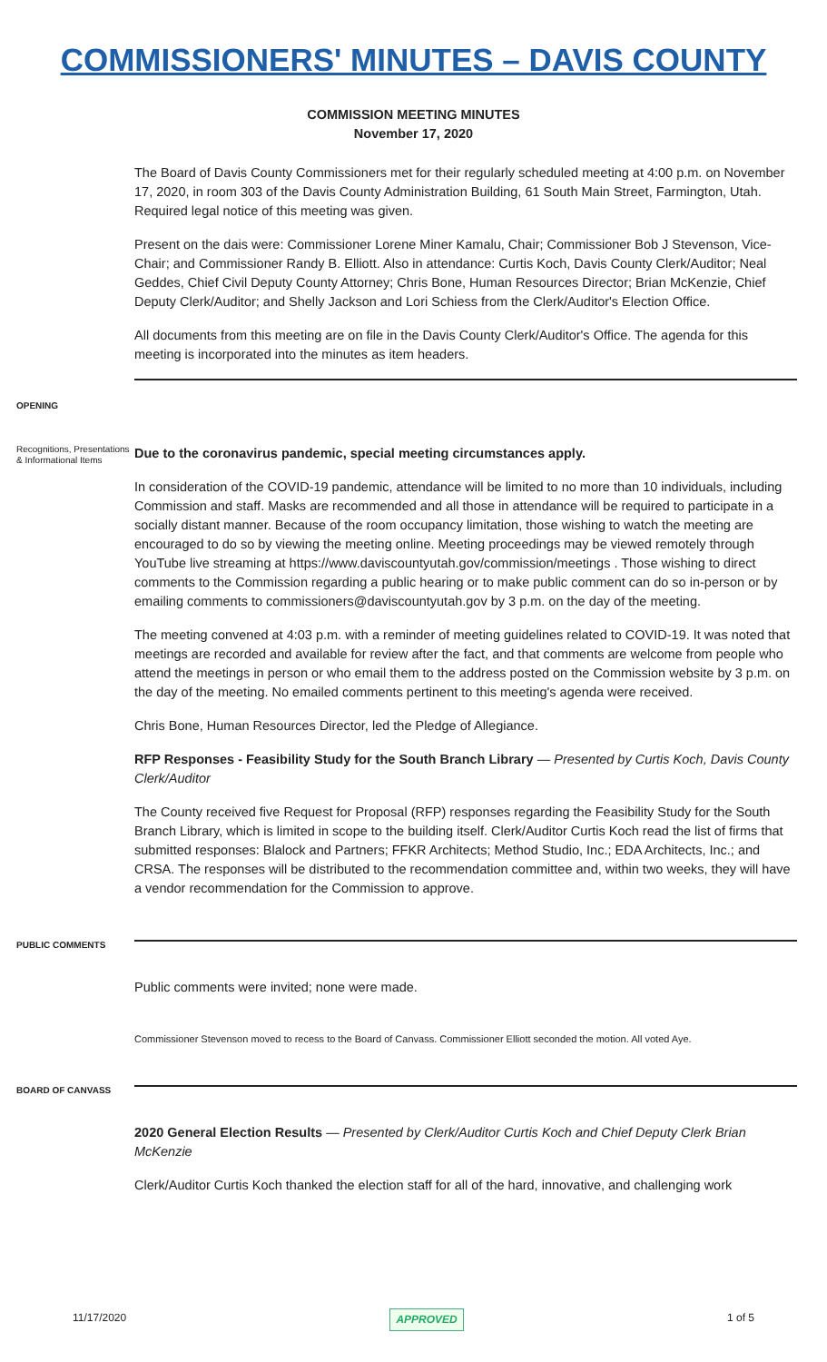COMMISSIONERS' MINUTES – DAVIS COUNTY
COMMISSION MEETING MINUTES
November 17, 2020
The Board of Davis County Commissioners met for their regularly scheduled meeting at 4:00 p.m. on November 17, 2020, in room 303 of the Davis County Administration Building, 61 South Main Street, Farmington, Utah. Required legal notice of this meeting was given.
Present on the dais were: Commissioner Lorene Miner Kamalu, Chair; Commissioner Bob J Stevenson, Vice-Chair; and Commissioner Randy B. Elliott. Also in attendance: Curtis Koch, Davis County Clerk/Auditor; Neal Geddes, Chief Civil Deputy County Attorney; Chris Bone, Human Resources Director; Brian McKenzie, Chief Deputy Clerk/Auditor; and Shelly Jackson and Lori Schiess from the Clerk/Auditor's Election Office.
All documents from this meeting are on file in the Davis County Clerk/Auditor's Office. The agenda for this meeting is incorporated into the minutes as item headers.
OPENING
Recognitions, Presentations & Informational Items
Due to the coronavirus pandemic, special meeting circumstances apply.
In consideration of the COVID-19 pandemic, attendance will be limited to no more than 10 individuals, including Commission and staff. Masks are recommended and all those in attendance will be required to participate in a socially distant manner. Because of the room occupancy limitation, those wishing to watch the meeting are encouraged to do so by viewing the meeting online. Meeting proceedings may be viewed remotely through YouTube live streaming at https://www.daviscountyutah.gov/commission/meetings . Those wishing to direct comments to the Commission regarding a public hearing or to make public comment can do so in-person or by emailing comments to commissioners@daviscountyutah.gov by 3 p.m. on the day of the meeting.
The meeting convened at 4:03 p.m. with a reminder of meeting guidelines related to COVID-19. It was noted that meetings are recorded and available for review after the fact, and that comments are welcome from people who attend the meetings in person or who email them to the address posted on the Commission website by 3 p.m. on the day of the meeting. No emailed comments pertinent to this meeting's agenda were received.
Chris Bone, Human Resources Director, led the Pledge of Allegiance.
RFP Responses - Feasibility Study for the South Branch Library — Presented by Curtis Koch, Davis County Clerk/Auditor
The County received five Request for Proposal (RFP) responses regarding the Feasibility Study for the South Branch Library, which is limited in scope to the building itself. Clerk/Auditor Curtis Koch read the list of firms that submitted responses: Blalock and Partners; FFKR Architects; Method Studio, Inc.; EDA Architects, Inc.; and CRSA. The responses will be distributed to the recommendation committee and, within two weeks, they will have a vendor recommendation for the Commission to approve.
PUBLIC COMMENTS
Public comments were invited; none were made.
Commissioner Stevenson moved to recess to the Board of Canvass. Commissioner Elliott seconded the motion. All voted Aye.
BOARD OF CANVASS
2020 General Election Results — Presented by Clerk/Auditor Curtis Koch and Chief Deputy Clerk Brian McKenzie
Clerk/Auditor Curtis Koch thanked the election staff for all of the hard, innovative, and challenging work
11/17/2020 APPROVED 1 of 5